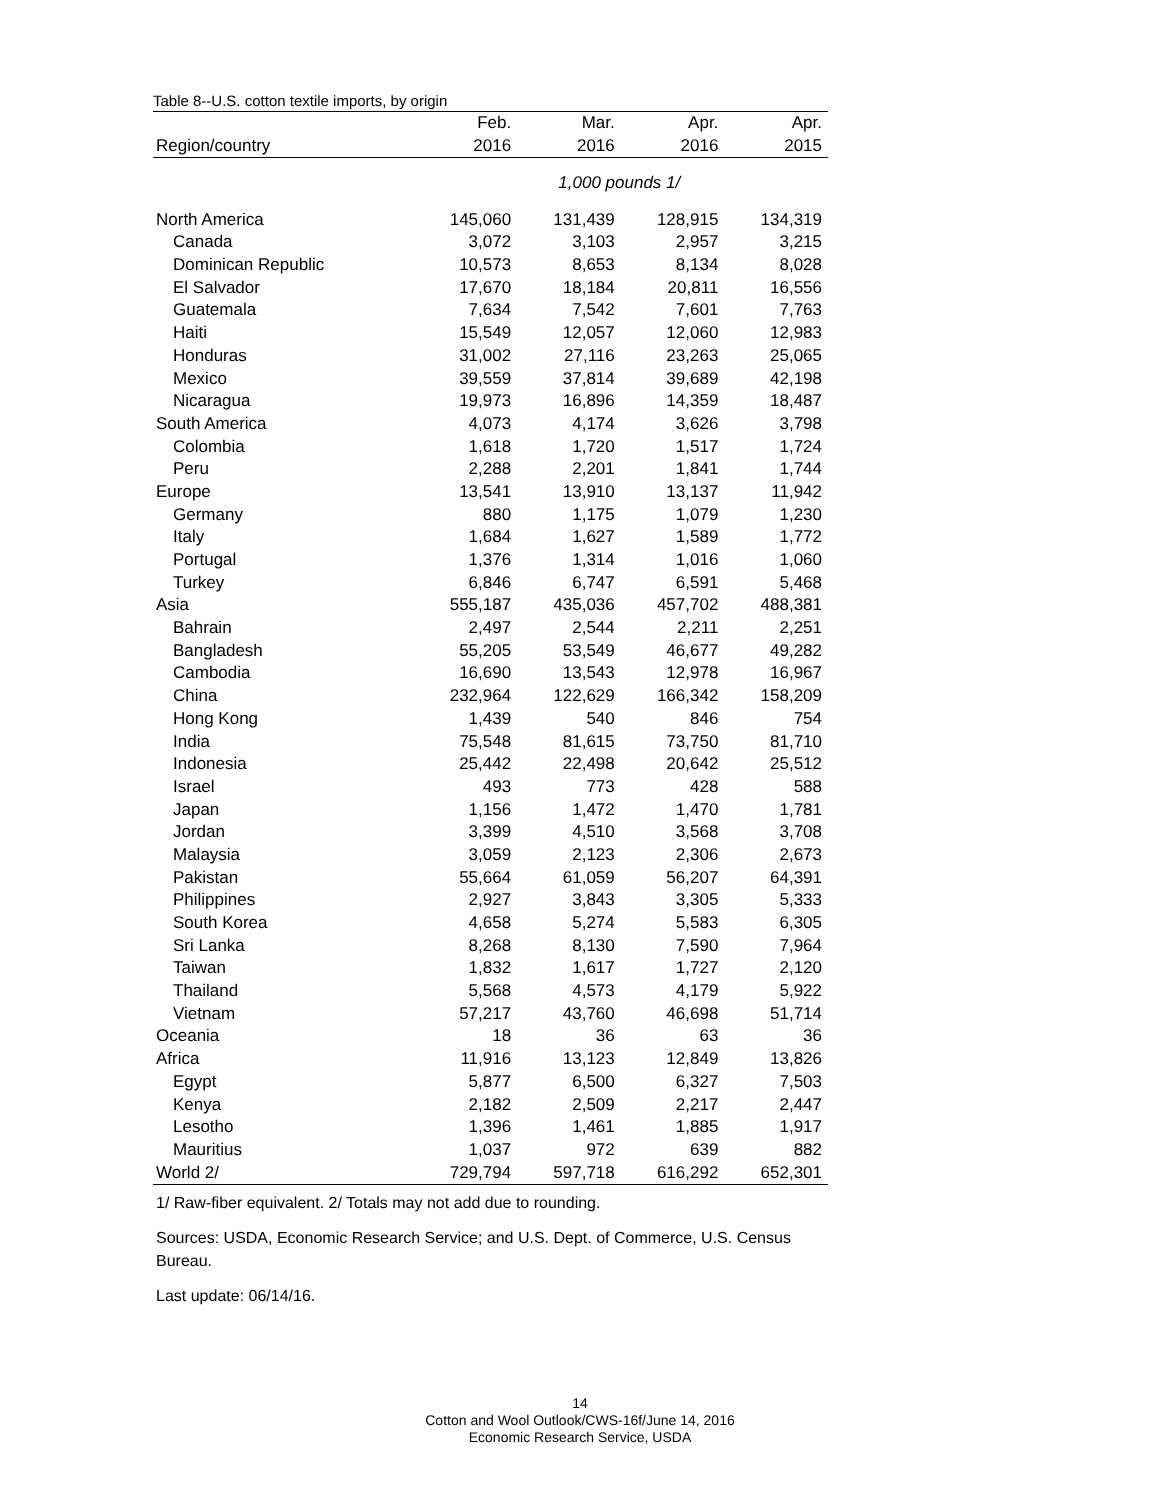Table 8--U.S. cotton textile imports, by origin
| | Feb. | Mar. | Apr. | Apr. |
| --- | --- | --- | --- | --- |
| Region/country | 2016 | 2016 | 2016 | 2015 |
| | 1,000 pounds 1/ | | | |
| North America | 145,060 | 131,439 | 128,915 | 134,319 |
| Canada | 3,072 | 3,103 | 2,957 | 3,215 |
| Dominican Republic | 10,573 | 8,653 | 8,134 | 8,028 |
| El Salvador | 17,670 | 18,184 | 20,811 | 16,556 |
| Guatemala | 7,634 | 7,542 | 7,601 | 7,763 |
| Haiti | 15,549 | 12,057 | 12,060 | 12,983 |
| Honduras | 31,002 | 27,116 | 23,263 | 25,065 |
| Mexico | 39,559 | 37,814 | 39,689 | 42,198 |
| Nicaragua | 19,973 | 16,896 | 14,359 | 18,487 |
| South America | 4,073 | 4,174 | 3,626 | 3,798 |
| Colombia | 1,618 | 1,720 | 1,517 | 1,724 |
| Peru | 2,288 | 2,201 | 1,841 | 1,744 |
| Europe | 13,541 | 13,910 | 13,137 | 11,942 |
| Germany | 880 | 1,175 | 1,079 | 1,230 |
| Italy | 1,684 | 1,627 | 1,589 | 1,772 |
| Portugal | 1,376 | 1,314 | 1,016 | 1,060 |
| Turkey | 6,846 | 6,747 | 6,591 | 5,468 |
| Asia | 555,187 | 435,036 | 457,702 | 488,381 |
| Bahrain | 2,497 | 2,544 | 2,211 | 2,251 |
| Bangladesh | 55,205 | 53,549 | 46,677 | 49,282 |
| Cambodia | 16,690 | 13,543 | 12,978 | 16,967 |
| China | 232,964 | 122,629 | 166,342 | 158,209 |
| Hong Kong | 1,439 | 540 | 846 | 754 |
| India | 75,548 | 81,615 | 73,750 | 81,710 |
| Indonesia | 25,442 | 22,498 | 20,642 | 25,512 |
| Israel | 493 | 773 | 428 | 588 |
| Japan | 1,156 | 1,472 | 1,470 | 1,781 |
| Jordan | 3,399 | 4,510 | 3,568 | 3,708 |
| Malaysia | 3,059 | 2,123 | 2,306 | 2,673 |
| Pakistan | 55,664 | 61,059 | 56,207 | 64,391 |
| Philippines | 2,927 | 3,843 | 3,305 | 5,333 |
| South Korea | 4,658 | 5,274 | 5,583 | 6,305 |
| Sri Lanka | 8,268 | 8,130 | 7,590 | 7,964 |
| Taiwan | 1,832 | 1,617 | 1,727 | 2,120 |
| Thailand | 5,568 | 4,573 | 4,179 | 5,922 |
| Vietnam | 57,217 | 43,760 | 46,698 | 51,714 |
| Oceania | 18 | 36 | 63 | 36 |
| Africa | 11,916 | 13,123 | 12,849 | 13,826 |
| Egypt | 5,877 | 6,500 | 6,327 | 7,503 |
| Kenya | 2,182 | 2,509 | 2,217 | 2,447 |
| Lesotho | 1,396 | 1,461 | 1,885 | 1,917 |
| Mauritius | 1,037 | 972 | 639 | 882 |
| World 2/ | 729,794 | 597,718 | 616,292 | 652,301 |
1/ Raw-fiber equivalent. 2/ Totals may not add due to rounding.
Sources: USDA, Economic Research Service; and U.S. Dept. of Commerce, U.S. Census Bureau.
Last update: 06/14/16.
14
Cotton and Wool Outlook/CWS-16f/June 14, 2016
Economic Research Service, USDA